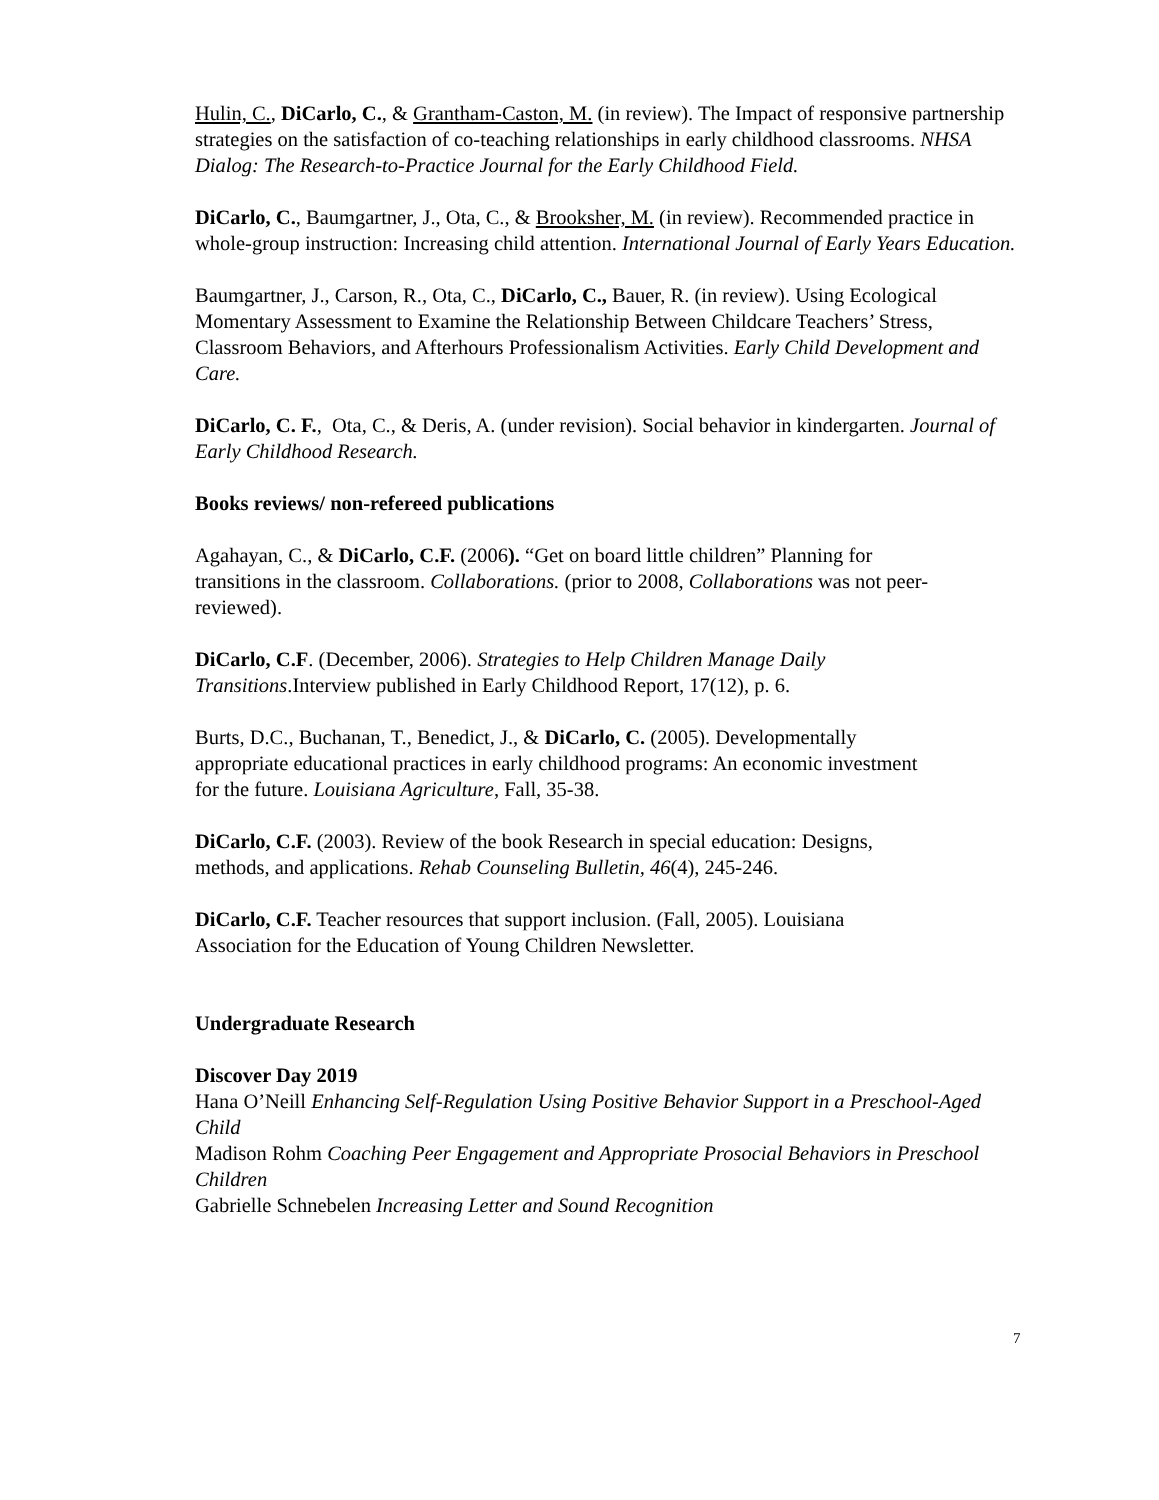Hulin, C., DiCarlo, C., & Grantham-Caston, M. (in review). The Impact of responsive partnership strategies on the satisfaction of co-teaching relationships in early childhood classrooms. NHSA Dialog: The Research-to-Practice Journal for the Early Childhood Field.
DiCarlo, C., Baumgartner, J., Ota, C., & Brooksher, M. (in review). Recommended practice in whole-group instruction: Increasing child attention. International Journal of Early Years Education.
Baumgartner, J., Carson, R., Ota, C., DiCarlo, C., Bauer, R. (in review). Using Ecological Momentary Assessment to Examine the Relationship Between Childcare Teachers’ Stress, Classroom Behaviors, and Afterhours Professionalism Activities. Early Child Development and Care.
DiCarlo, C. F., Ota, C., & Deris, A. (under revision). Social behavior in kindergarten. Journal of Early Childhood Research.
Books reviews/ non-refereed publications
Agahayan, C., & DiCarlo, C.F. (2006). “Get on board little children” Planning for transitions in the classroom. Collaborations. (prior to 2008, Collaborations was not peer-reviewed).
DiCarlo, C.F. (December, 2006). Strategies to Help Children Manage Daily Transitions.Interview published in Early Childhood Report, 17(12), p. 6.
Burts, D.C., Buchanan, T., Benedict, J., & DiCarlo, C. (2005). Developmentally appropriate educational practices in early childhood programs: An economic investment for the future. Louisiana Agriculture, Fall, 35-38.
DiCarlo, C.F. (2003). Review of the book Research in special education: Designs, methods, and applications. Rehab Counseling Bulletin, 46(4), 245-246.
DiCarlo, C.F. Teacher resources that support inclusion. (Fall, 2005). Louisiana Association for the Education of Young Children Newsletter.
Undergraduate Research
Discover Day 2019
Hana O’Neill Enhancing Self-Regulation Using Positive Behavior Support in a Preschool-Aged Child
Madison Rohm Coaching Peer Engagement and Appropriate Prosocial Behaviors in Preschool Children
Gabrielle Schnebelen Increasing Letter and Sound Recognition
7